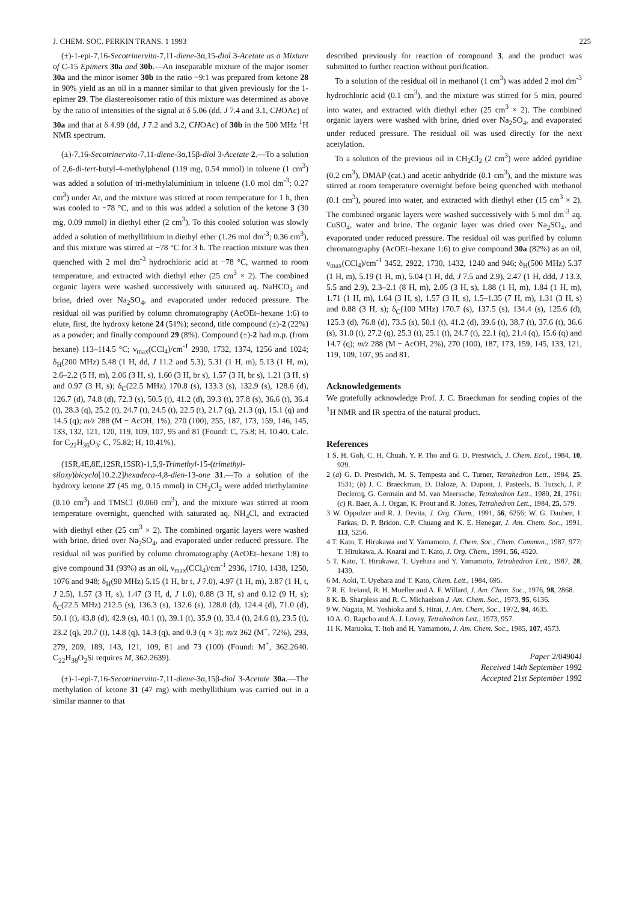J. CHEM. SOC. PERKIN TRANS. 1 1993 225
(±)-1-epi-7,16-Secotrinervita-7,11-diene-3α,15-diol 3-Acetate as a Mixture of C-15 Epimers 30a and 30b.—An inseparable mixture of the major isomer 30a and the minor isomer 30b in the ratio ~9:1 was prepared from ketone 28 in 90% yield as an oil in a manner similar to that given previously for the 1-epimer 29. The diastereoisomer ratio of this mixture was determined as above by the ratio of intensities of the signal at δ 5.06 (dd, J 7.4 and 3.1, CHOAc) of 30a and that at δ 4.99 (dd, J 7.2 and 3.2, CHOAc) of 30b in the 500 MHz <sup>1</sup>H NMR spectrum.
(±)-7,16-Secotrinervita-7,11-diene-3α,15β-diol 3-Acetate 2.—To a solution of 2,6-di-tert-butyl-4-methylphenol (119 mg, 0.54 mmol) in toluene (1 cm<sup>3</sup>) was added a solution of tri-methylaluminium in toluene (1.0 mol dm<sup>-3</sup>; 0.27 cm<sup>3</sup>) under Ar, and the mixture was stirred at room temperature for 1 h, then was cooled to −78 °C, and to this was added a solution of the ketone 3 (30 mg, 0.09 mmol) in diethyl ether (2 cm<sup>3</sup>). To this cooled solution was slowly added a solution of methyllithium in diethyl ether (1.26 mol dm<sup>-3</sup>; 0.36 cm<sup>3</sup>), and this mixture was stirred at −78 °C for 3 h. The reaction mixture was then quenched with 2 mol dm<sup>-3</sup> hydrochloric acid at −78 °C, warmed to room temperature, and extracted with diethyl ether (25 cm<sup>3</sup> × 2). The combined organic layers were washed successively with saturated aq. NaHCO<sub>3</sub> and brine, dried over Na<sub>2</sub>SO<sub>4</sub>, and evaporated under reduced pressure. The residual oil was purified by column chromatography (AcOEt–hexane 1:6) to elute, first, the hydroxy ketone 24 (51%); second, title compound (±)-2 (22%) as a powder; and finally compound 29 (8%). Compound (±)-2 had m.p. (from hexane) 113–114.5 °C; ν<sub>max</sub>(CCl<sub>4</sub>)/cm<sup>-1</sup> 2930, 1732, 1374, 1256 and 1024; δ<sub>H</sub>(200 MHz) 5.48 (1 H, dd, J 11.2 and 5.3), 5.31 (1 H, m), 5.13 (1 H, m), 2.6–2.2 (5 H, m), 2.06 (3 H, s), 1.60 (3 H, br s), 1.57 (3 H, br s), 1.21 (3 H, s) and 0.97 (3 H, s); δ<sub>C</sub>(22.5 MHz) 170.8 (s), 133.3 (s), 132.9 (s), 128.6 (d), 126.7 (d), 74.8 (d), 72.3 (s), 50.5 (t), 41.2 (d), 39.3 (t), 37.8 (s), 36.6 (t), 36.4 (t), 28.3 (q), 25.2 (t), 24.7 (t), 24.5 (t), 22.5 (t), 21.7 (q), 21.3 (q), 15.1 (q) and 14.5 (q); m/z 288 (M − AcOH, 1%), 270 (100), 255, 187, 173, 159, 146, 145, 133, 132, 121, 120, 119, 109, 107, 95 and 81 (Found: C, 75.8; H, 10.40. Calc. for C<sub>22</sub>H<sub>36</sub>O<sub>3</sub>: C, 75.82; H, 10.41%).
(1SR,4E,8E,12SR,15SR)-1,5,9-Trimethyl-15-(trimethyl-siloxy)bicyclo[10.2.2]hexadeca-4,8-dien-13-one 31.—To a solution of the hydroxy ketone 27 (45 mg, 0.15 mmol) in CH<sub>2</sub>Cl<sub>2</sub> were added triethylamine (0.10 cm<sup>3</sup>) and TMSCl (0.060 cm<sup>3</sup>), and the mixture was stirred at room temperature overnight, quenched with saturated aq. NH<sub>4</sub>Cl, and extracted with diethyl ether (25 cm<sup>3</sup> × 2). The combined organic layers were washed with brine, dried over Na<sub>2</sub>SO<sub>4</sub>, and evaporated under reduced pressure. The residual oil was purified by column chromatography (AcOEt–hexane 1:8) to give compound 31 (93%) as an oil, ν<sub>max</sub>(CCl<sub>4</sub>)/cm<sup>-1</sup> 2936, 1710, 1438, 1250, 1076 and 948; δ<sub>H</sub>(90 MHz) 5.15 (1 H, br t, J 7.0), 4.97 (1 H, m), 3.87 (1 H, t, J 2.5), 1.57 (3 H, s), 1.47 (3 H, d, J 1.0), 0.88 (3 H, s) and 0.12 (9 H, s); δ<sub>C</sub>(22.5 MHz) 212.5 (s), 136.3 (s), 132.6 (s), 128.0 (d), 124.4 (d), 71.0 (d), 50.1 (t), 43.8 (d), 42.9 (s), 40.1 (t), 39.1 (t), 35.9 (t), 33.4 (t), 24.6 (t), 23.5 (t), 23.2 (q), 20.7 (t), 14.8 (q), 14.3 (q), and 0.3 (q × 3); m/z 362 (M<sup>+</sup>, 72%), 293, 279, 209, 189, 143, 121, 109, 81 and 73 (100) (Found: M<sup>+</sup>, 362.2640. C<sub>22</sub>H<sub>38</sub>O<sub>2</sub>Si requires M, 362.2639).
(±)-1-epi-7,16-Secotrinervita-7,11-diene-3α,15β-diol 3-Acetate 30a.—The methylation of ketone 31 (47 mg) with methyllithium was carried out in a similar manner to that
described previously for reaction of compound 3, and the product was submitted to further reaction without purification.
To a solution of the residual oil in methanol (1 cm<sup>3</sup>) was added 2 mol dm<sup>-3</sup> hydrochloric acid (0.1 cm<sup>3</sup>), and the mixture was stirred for 5 min, poured into water, and extracted with diethyl ether (25 cm<sup>3</sup> × 2). The combined organic layers were washed with brine, dried over Na<sub>2</sub>SO<sub>4</sub>, and evaporated under reduced pressure. The residual oil was used directly for the next acetylation.
To a solution of the previous oil in CH<sub>2</sub>Cl<sub>2</sub> (2 cm<sup>3</sup>) were added pyridine (0.2 cm<sup>3</sup>), DMAP (cat.) and acetic anhydride (0.1 cm<sup>3</sup>), and the mixture was stirred at room temperature overnight before being quenched with methanol (0.1 cm<sup>3</sup>), poured into water, and extracted with diethyl ether (15 cm<sup>3</sup> × 2). The combined organic layers were washed successively with 5 mol dm<sup>-3</sup> aq. CuSO<sub>4</sub>, water and brine. The organic layer was dried over Na<sub>2</sub>SO<sub>4</sub>, and evaporated under reduced pressure. The residual oil was purified by column chromatography (AcOEt–hexane 1:6) to give compound 30a (82%) as an oil, ν<sub>max</sub>(CCl<sub>4</sub>)/cm<sup>-1</sup> 3452, 2922, 1730, 1432, 1240 and 946; δ<sub>H</sub>(500 MHz) 5.37 (1 H, m), 5.19 (1 H, m), 5.04 (1 H, dd, J 7.5 and 2.9), 2.47 (1 H, ddd, J 13.3, 5.5 and 2.9), 2.3–2.1 (8 H, m), 2.05 (3 H, s), 1.88 (1 H, m), 1.84 (1 H, m), 1.71 (1 H, m), 1.64 (3 H, s), 1.57 (3 H, s), 1.5–1.35 (7 H, m), 1.31 (3 H, s) and 0.88 (3 H, s); δ<sub>C</sub>(100 MHz) 170.7 (s), 137.5 (s), 134.4 (s), 125.6 (d), 125.3 (d), 76.8 (d), 73.5 (s), 50.1 (t), 41.2 (d), 39.6 (t), 38.7 (t), 37.6 (t), 36.6 (s), 31.0 (t), 27.2 (q), 25.3 (t), 25.1 (t), 24.7 (t), 22.1 (q), 21.4 (q), 15.6 (q) and 14.7 (q); m/z 288 (M − AcOH, 2%), 270 (100), 187, 173, 159, 145, 133, 121, 119, 109, 107, 95 and 81.
Acknowledgements
We gratefully acknowledge Prof. J. C. Braeckman for sending copies of the <sup>1</sup>H NMR and IR spectra of the natural product.
References
1 S. H. Goh, C. H. Chuah, Y. P. Tho and G. D. Prestwich, J. Chem. Ecol., 1984, 10, 929.
2 (a) G. D. Prestwich, M. S. Tempesta and C. Turner, Tetrahedron Lett., 1984, 25, 1531; (b) J. C. Braeckman, D. Daloze, A. Dupont, J. Pasteels, B. Tursch, J. P. Declercq, G. Germain and M. van Meerssche, Tetrahedron Lett., 1980, 21, 2761; (c) R. Baer, A. J. Organ, K. Prout and R. Jones, Tetrahedron Lett., 1984, 25, 579.
3 W. Oppolzer and R. J. Devita, J. Org. Chem., 1991, 56, 6256; W. G. Dauben, I. Farkas, D. P. Bridon, C.P. Chuang and K. E. Henegar, J. Am. Chem. Soc., 1991, 113, 5256.
4 T. Kato, T. Hirukawa and Y. Yamamoto, J. Chem. Soc., Chem. Commun., 1987, 977; T. Hirukawa, A. Koarai and T. Kato, J. Org. Chem., 1991, 56, 4520.
5 T. Kato, T. Hirukawa, T. Uyehara and Y. Yamamoto, Tetrahedron Lett., 1987, 28, 1439.
6 M. Aoki, T. Uyehara and T. Kato, Chem. Lett., 1984, 695.
7 R. E. Ireland, R. H. Mueller and A. F. Willard, J. Am. Chem. Soc., 1976, 98, 2868.
8 K. B. Sharpless and R. C. Michaelson J. Am. Chem. Soc., 1973, 95, 6136.
9 W. Nagata, M. Yoshioka and S. Hirai, J. Am. Chem. Soc., 1972, 94, 4635.
10 A. O. Rapcho and A. J. Lovey, Tetrahedron Lett., 1973, 957.
11 K. Maruoka, T. Itoh and H. Yamamoto, J. Am. Chem. Soc., 1985, 107, 4573.
Paper 2/04904J
Received 14th September 1992
Accepted 21st September 1992